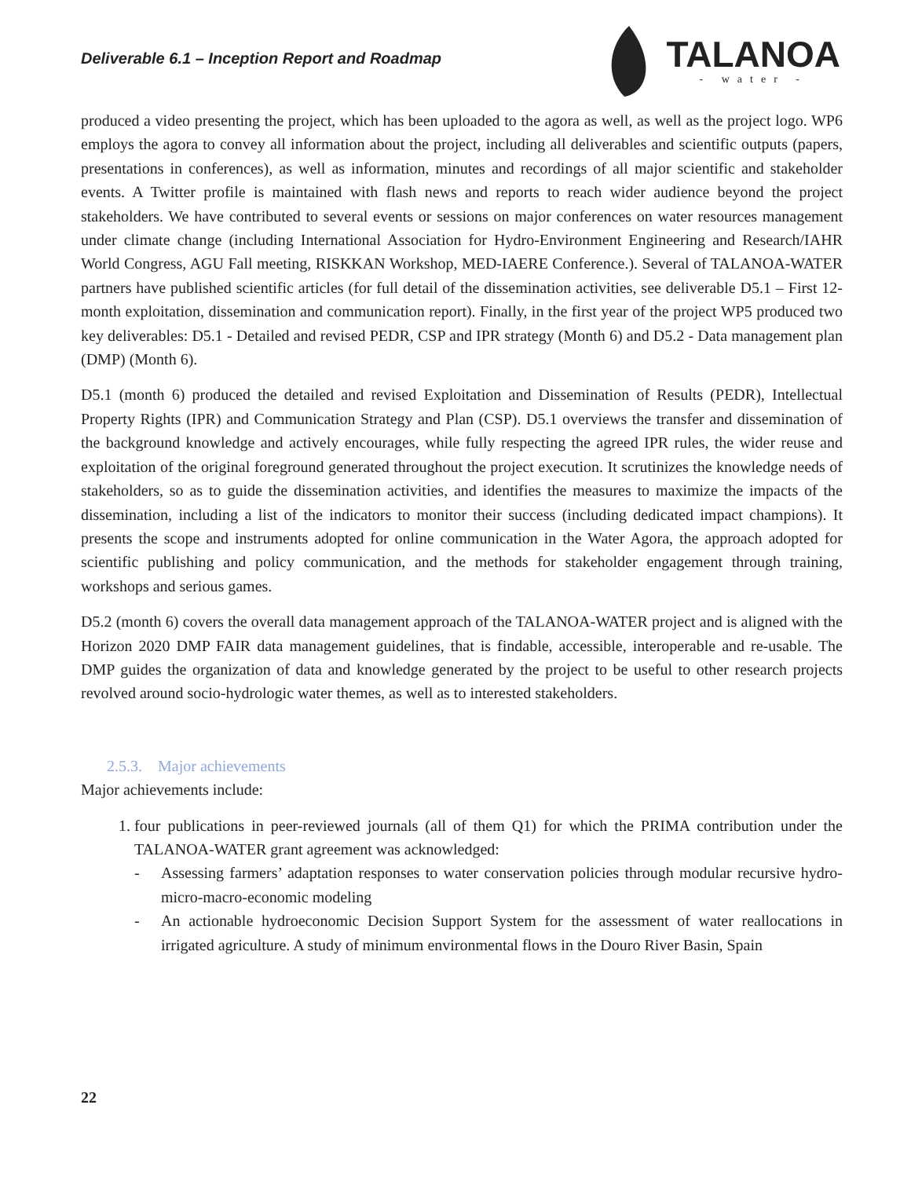Deliverable 6.1 – Inception Report and Roadmap
TALANOA
- water -
produced a video presenting the project, which has been uploaded to the agora as well, as well as the project logo. WP6 employs the agora to convey all information about the project, including all deliverables and scientific outputs (papers, presentations in conferences), as well as information, minutes and recordings of all major scientific and stakeholder events. A Twitter profile is maintained with flash news and reports to reach wider audience beyond the project stakeholders. We have contributed to several events or sessions on major conferences on water resources management under climate change (including International Association for Hydro-Environment Engineering and Research/IAHR World Congress, AGU Fall meeting, RISKKAN Workshop, MED-IAERE Conference.). Several of TALANOA-WATER partners have published scientific articles (for full detail of the dissemination activities, see deliverable D5.1 – First 12-month exploitation, dissemination and communication report). Finally, in the first year of the project WP5 produced two key deliverables: D5.1 - Detailed and revised PEDR, CSP and IPR strategy (Month 6) and D5.2 - Data management plan (DMP) (Month 6).
D5.1 (month 6) produced the detailed and revised Exploitation and Dissemination of Results (PEDR), Intellectual Property Rights (IPR) and Communication Strategy and Plan (CSP). D5.1 overviews the transfer and dissemination of the background knowledge and actively encourages, while fully respecting the agreed IPR rules, the wider reuse and exploitation of the original foreground generated throughout the project execution. It scrutinizes the knowledge needs of stakeholders, so as to guide the dissemination activities, and identifies the measures to maximize the impacts of the dissemination, including a list of the indicators to monitor their success (including dedicated impact champions). It presents the scope and instruments adopted for online communication in the Water Agora, the approach adopted for scientific publishing and policy communication, and the methods for stakeholder engagement through training, workshops and serious games.
D5.2 (month 6) covers the overall data management approach of the TALANOA-WATER project and is aligned with the Horizon 2020 DMP FAIR data management guidelines, that is findable, accessible, interoperable and re-usable. The DMP guides the organization of data and knowledge generated by the project to be useful to other research projects revolved around socio-hydrologic water themes, as well as to interested stakeholders.
2.5.3. Major achievements
Major achievements include:
1. four publications in peer-reviewed journals (all of them Q1) for which the PRIMA contribution under the TALANOA-WATER grant agreement was acknowledged:
- Assessing farmers’ adaptation responses to water conservation policies through modular recursive hydro-micro-macro-economic modeling
- An actionable hydroeconomic Decision Support System for the assessment of water reallocations in irrigated agriculture. A study of minimum environmental flows in the Douro River Basin, Spain
22